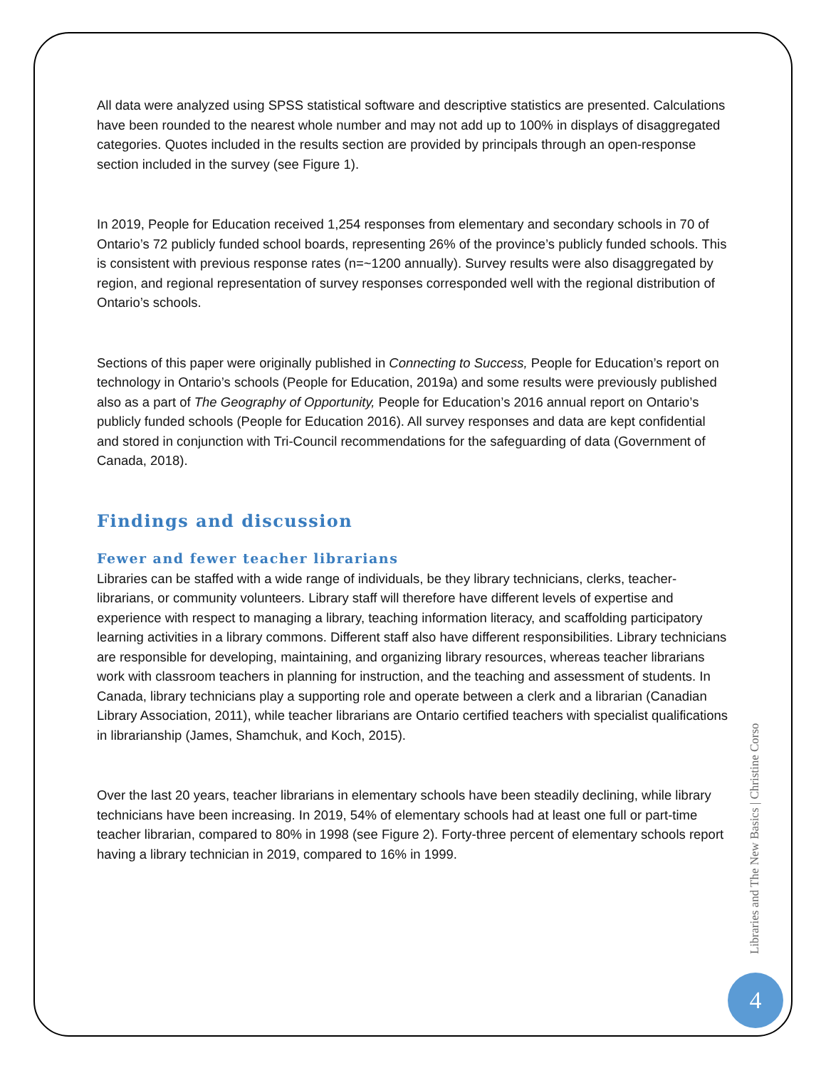All data were analyzed using SPSS statistical software and descriptive statistics are presented. Calculations have been rounded to the nearest whole number and may not add up to 100% in displays of disaggregated categories. Quotes included in the results section are provided by principals through an open-response section included in the survey (see Figure 1).
In 2019, People for Education received 1,254 responses from elementary and secondary schools in 70 of Ontario’s 72 publicly funded school boards, representing 26% of the province’s publicly funded schools. This is consistent with previous response rates (n=~1200 annually). Survey results were also disaggregated by region, and regional representation of survey responses corresponded well with the regional distribution of Ontario’s schools.
Sections of this paper were originally published in Connecting to Success, People for Education’s report on technology in Ontario’s schools (People for Education, 2019a) and some results were previously published also as a part of The Geography of Opportunity, People for Education’s 2016 annual report on Ontario’s publicly funded schools (People for Education 2016). All survey responses and data are kept confidential and stored in conjunction with Tri-Council recommendations for the safeguarding of data (Government of Canada, 2018).
Findings and discussion
Fewer and fewer teacher librarians
Libraries can be staffed with a wide range of individuals, be they library technicians, clerks, teacher-librarians, or community volunteers. Library staff will therefore have different levels of expertise and experience with respect to managing a library, teaching information literacy, and scaffolding participatory learning activities in a library commons. Different staff also have different responsibilities. Library technicians are responsible for developing, maintaining, and organizing library resources, whereas teacher librarians work with classroom teachers in planning for instruction, and the teaching and assessment of students. In Canada, library technicians play a supporting role and operate between a clerk and a librarian (Canadian Library Association, 2011), while teacher librarians are Ontario certified teachers with specialist qualifications in librarianship (James, Shamchuk, and Koch, 2015).
Over the last 20 years, teacher librarians in elementary schools have been steadily declining, while library technicians have been increasing. In 2019, 54% of elementary schools had at least one full or part-time teacher librarian, compared to 80% in 1998 (see Figure 2). Forty-three percent of elementary schools report having a library technician in 2019, compared to 16% in 1999.
Libraries and The New Basics | Christine Corso
4